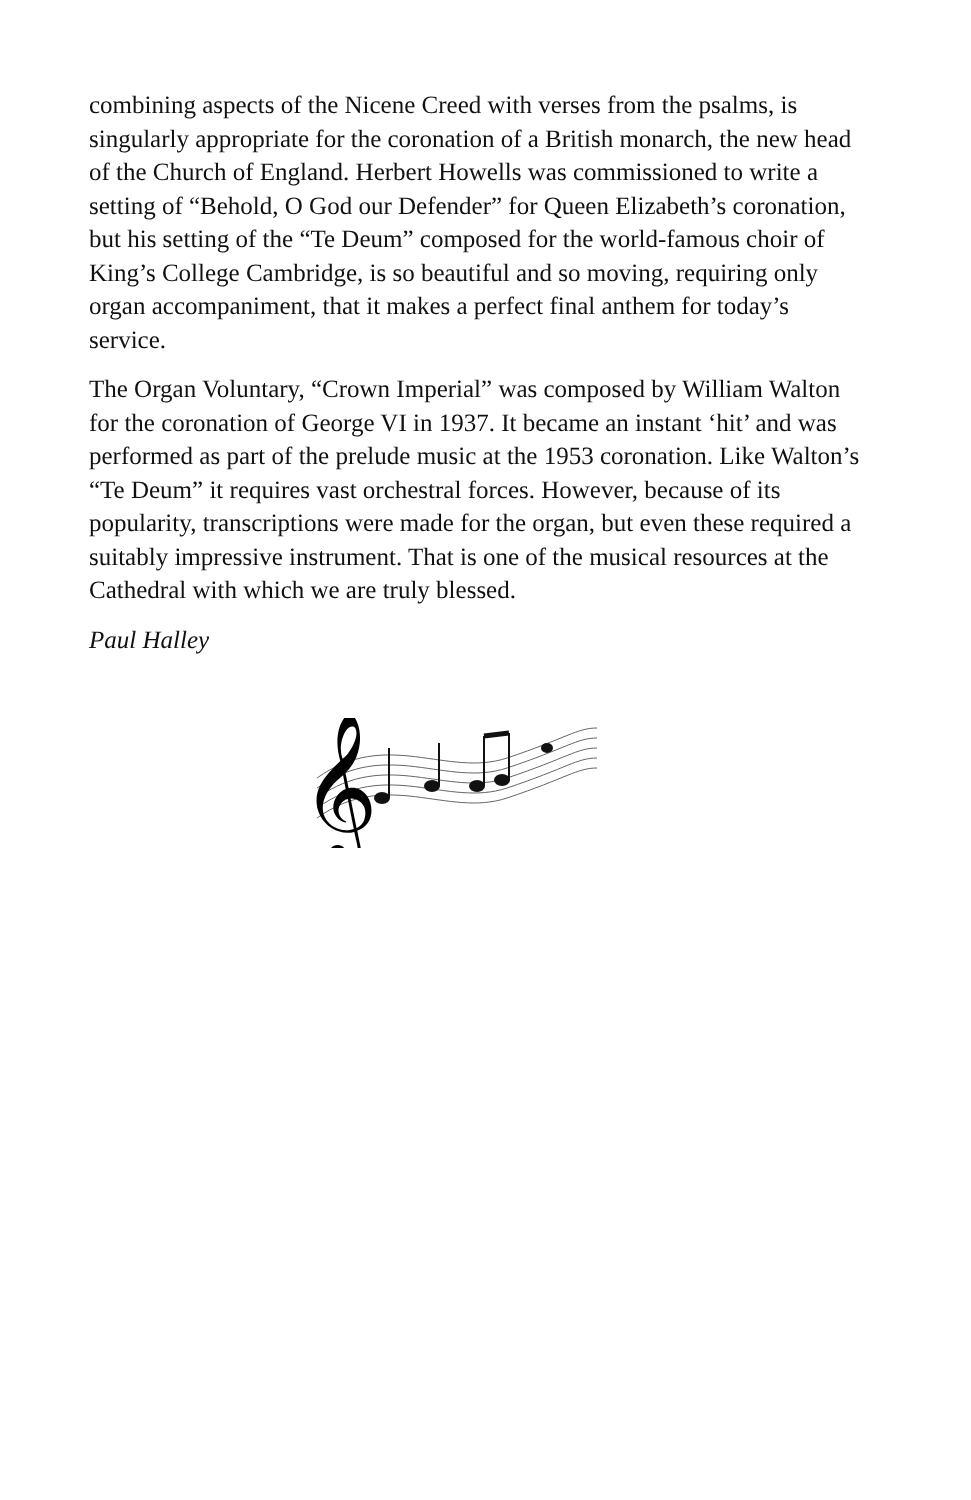combining aspects of the Nicene Creed with verses from the psalms, is singularly appropriate for the coronation of a British monarch, the new head of the Church of England. Herbert Howells was commissioned to write a setting of “Behold, O God our Defender” for Queen Elizabeth’s coronation, but his setting of the “Te Deum” composed for the world-famous choir of King’s College Cambridge, is so beautiful and so moving, requiring only organ accompaniment, that it makes a perfect final anthem for today’s service.
The Organ Voluntary, “Crown Imperial” was composed by William Walton for the coronation of George VI in 1937. It became an instant ‘hit’ and was performed as part of the prelude music at the 1953 coronation. Like Walton’s “Te Deum” it requires vast orchestral forces. However, because of its popularity, transcriptions were made for the organ, but even these required a suitably impressive instrument. That is one of the musical resources at the Cathedral with which we are truly blessed.
Paul Halley
𝄞